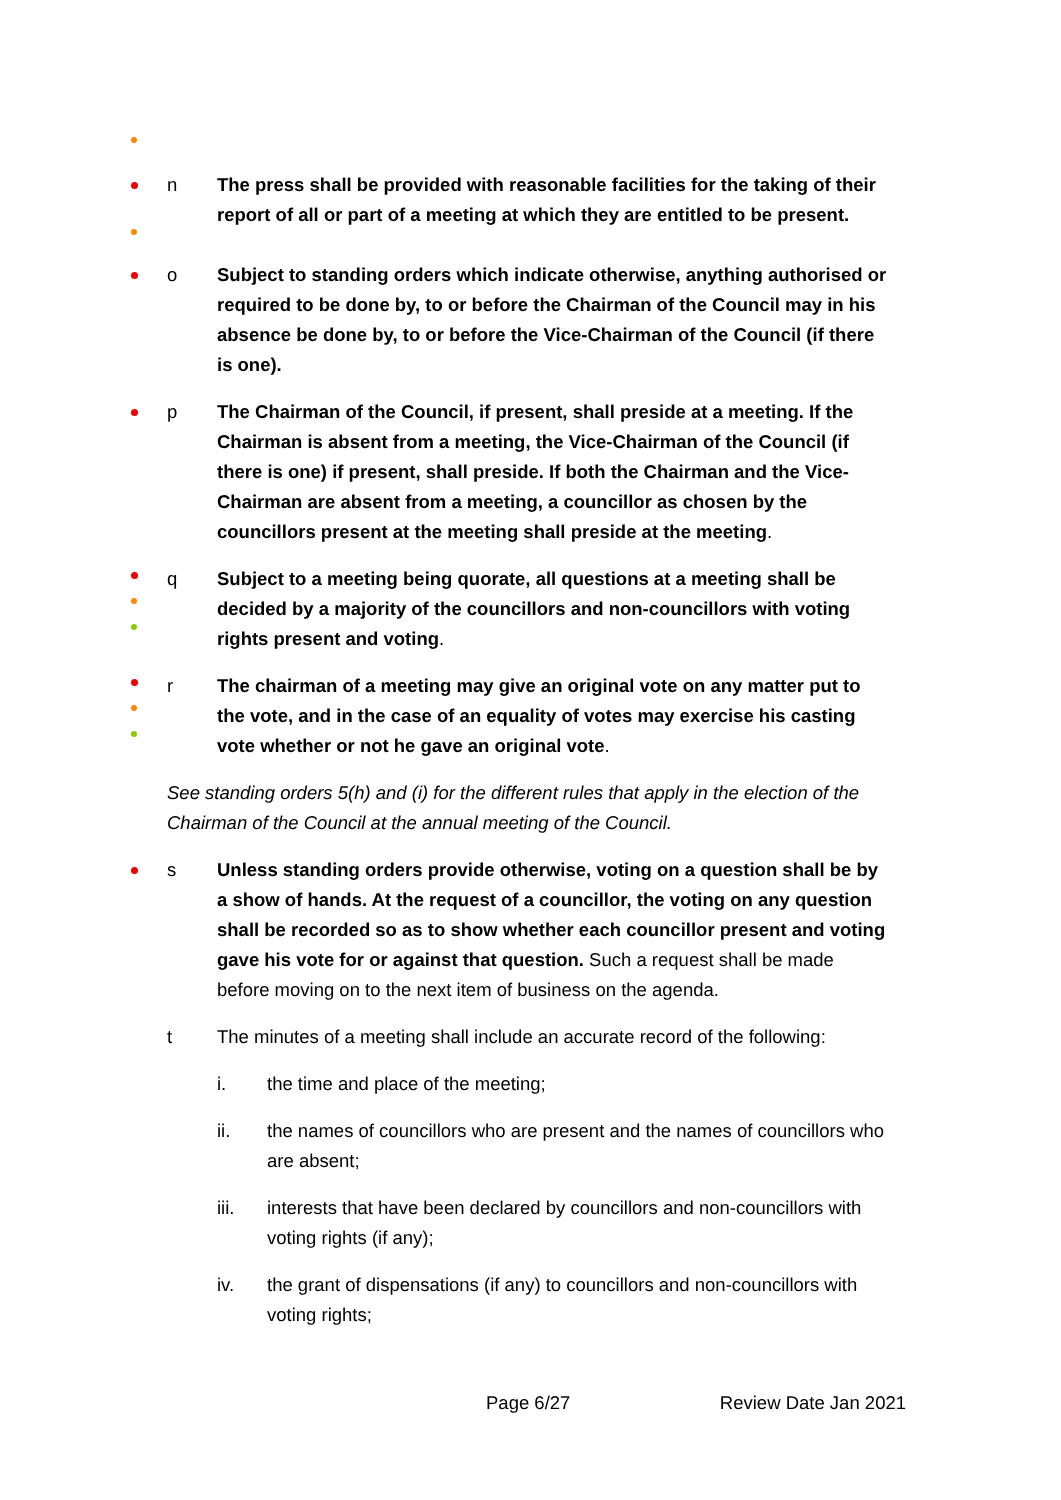n The press shall be provided with reasonable facilities for the taking of their report of all or part of a meeting at which they are entitled to be present.
o Subject to standing orders which indicate otherwise, anything authorised or required to be done by, to or before the Chairman of the Council may in his absence be done by, to or before the Vice-Chairman of the Council (if there is one).
p The Chairman of the Council, if present, shall preside at a meeting. If the Chairman is absent from a meeting, the Vice-Chairman of the Council (if there is one) if present, shall preside. If both the Chairman and the Vice-Chairman are absent from a meeting, a councillor as chosen by the councillors present at the meeting shall preside at the meeting.
q Subject to a meeting being quorate, all questions at a meeting shall be decided by a majority of the councillors and non-councillors with voting rights present and voting.
r The chairman of a meeting may give an original vote on any matter put to the vote, and in the case of an equality of votes may exercise his casting vote whether or not he gave an original vote.
See standing orders 5(h) and (i) for the different rules that apply in the election of the Chairman of the Council at the annual meeting of the Council.
s Unless standing orders provide otherwise, voting on a question shall be by a show of hands. At the request of a councillor, the voting on any question shall be recorded so as to show whether each councillor present and voting gave his vote for or against that question. Such a request shall be made before moving on to the next item of business on the agenda.
t The minutes of a meeting shall include an accurate record of the following:
i. the time and place of the meeting;
ii. the names of councillors who are present and the names of councillors who are absent;
iii. interests that have been declared by councillors and non-councillors with voting rights (if any);
iv. the grant of dispensations (if any) to councillors and non-councillors with voting rights;
Page 6/27 Review Date Jan 2021